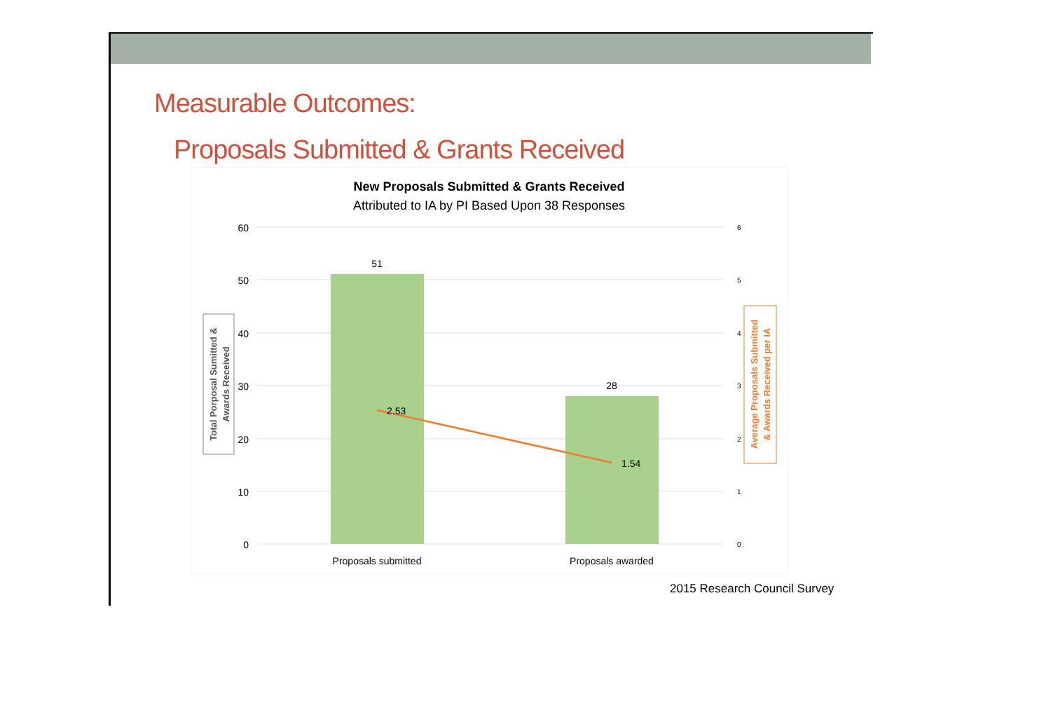Measurable Outcomes:
Proposals Submitted & Grants Received
New Proposals Submitted & Grants Received
Attributed to IA by PI Based Upon 38 Responses
60
50
40
30
20
10
0
6
5
4
3
2
1
0
51
28
2.53
1.54
Proposals submitted
Proposals awarded
Total Porposal Sumitted &
Awards Received
Average Proposals Submitted
& Awards Received per IA
2015 Research Council Survey